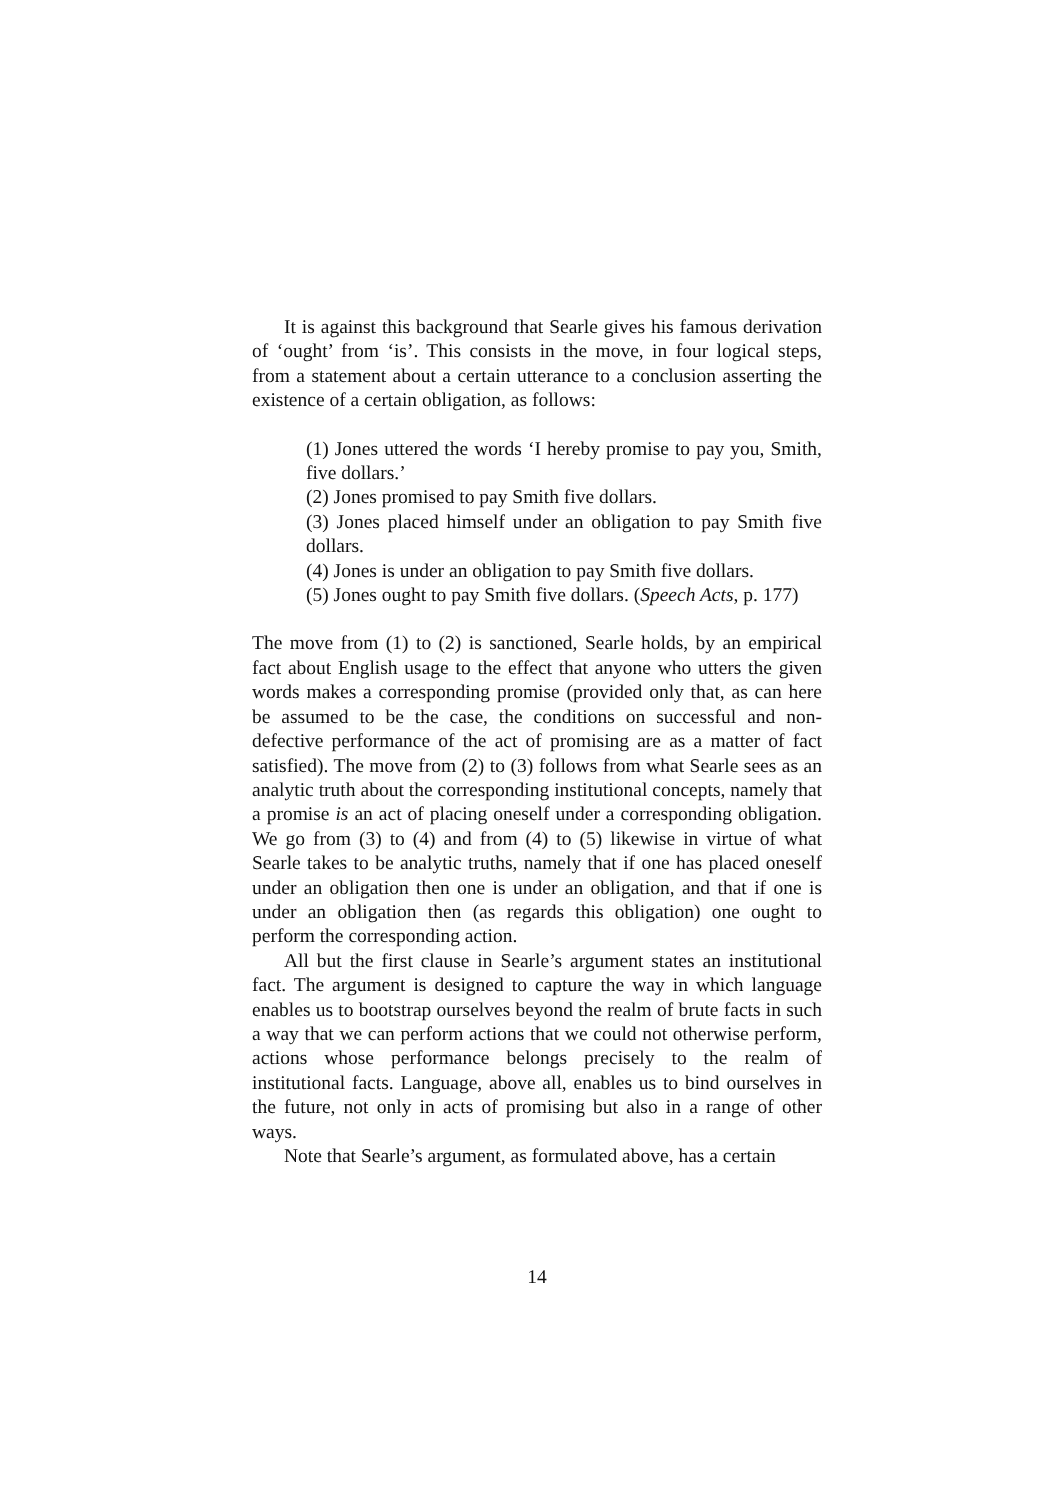It is against this background that Searle gives his famous derivation of ‘ought’ from ‘is’. This consists in the move, in four logical steps, from a statement about a certain utterance to a conclusion asserting the existence of a certain obligation, as follows:
(1) Jones uttered the words ‘I hereby promise to pay you, Smith, five dollars.’
(2) Jones promised to pay Smith five dollars.
(3) Jones placed himself under an obligation to pay Smith five dollars.
(4) Jones is under an obligation to pay Smith five dollars.
(5) Jones ought to pay Smith five dollars. (Speech Acts, p. 177)
The move from (1) to (2) is sanctioned, Searle holds, by an empirical fact about English usage to the effect that anyone who utters the given words makes a corresponding promise (provided only that, as can here be assumed to be the case, the conditions on successful and non-defective performance of the act of promising are as a matter of fact satisfied). The move from (2) to (3) follows from what Searle sees as an analytic truth about the corresponding institutional concepts, namely that a promise is an act of placing oneself under a corresponding obligation. We go from (3) to (4) and from (4) to (5) likewise in virtue of what Searle takes to be analytic truths, namely that if one has placed oneself under an obligation then one is under an obligation, and that if one is under an obligation then (as regards this obligation) one ought to perform the corresponding action.
All but the first clause in Searle’s argument states an institutional fact. The argument is designed to capture the way in which language enables us to bootstrap ourselves beyond the realm of brute facts in such a way that we can perform actions that we could not otherwise perform, actions whose performance belongs precisely to the realm of institutional facts. Language, above all, enables us to bind ourselves in the future, not only in acts of promising but also in a range of other ways.
Note that Searle’s argument, as formulated above, has a certain
14